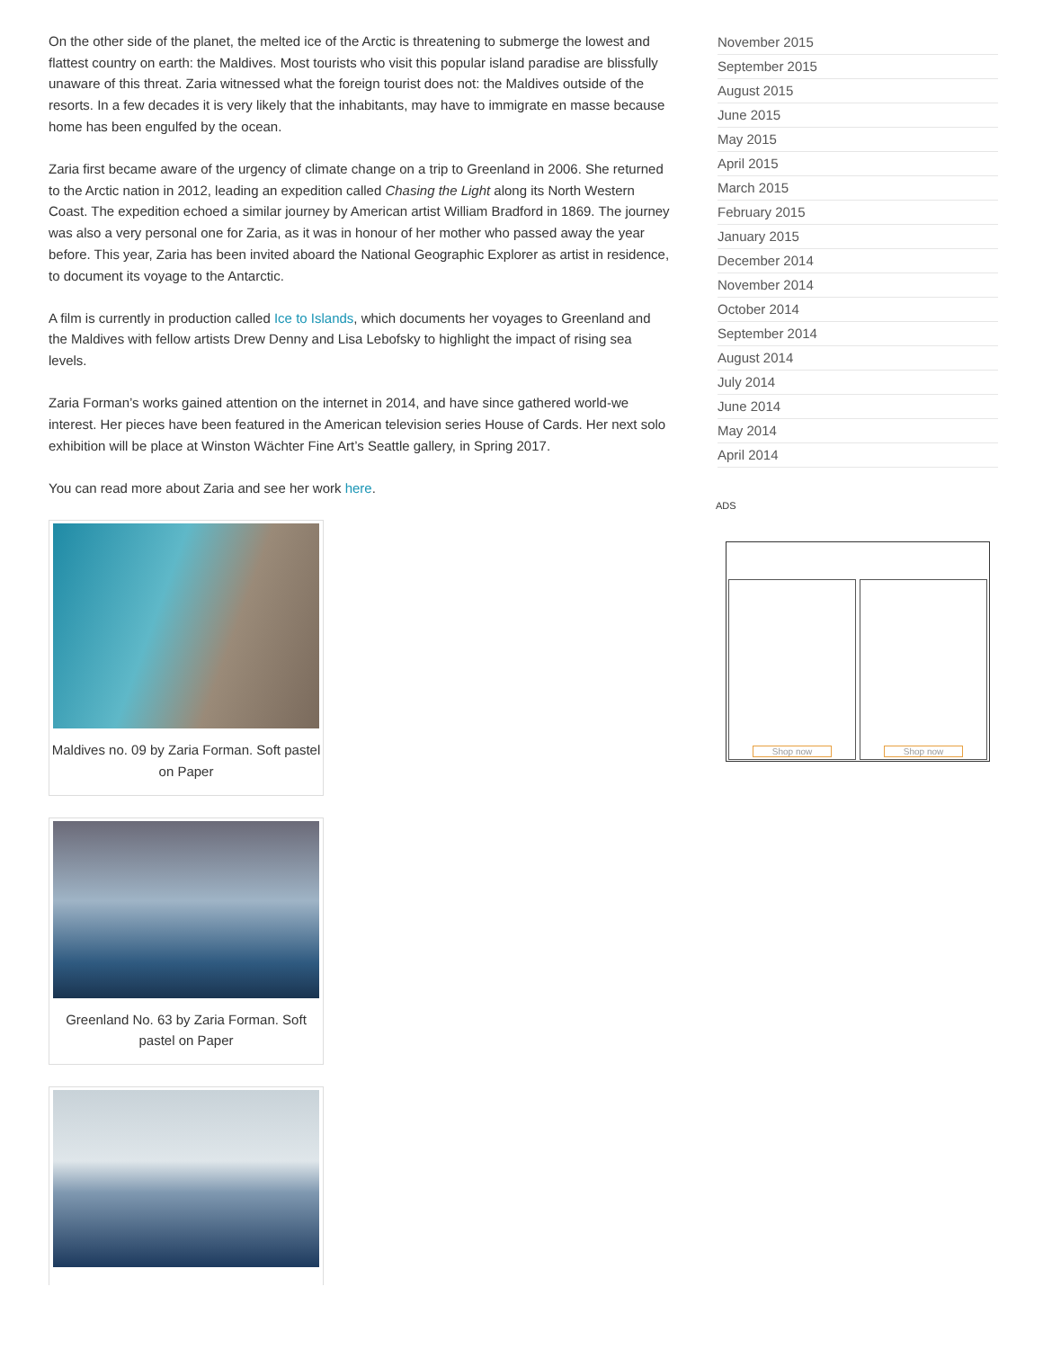On the other side of the planet, the melted ice of the Arctic is threatening to submerge the lowest and flattest country on earth: the Maldives. Most tourists who visit this popular island paradise are blissfully unaware of this threat. Zaria witnessed what the foreign tourist does not: the Maldives outside of the resorts. In a few decades it is very likely that the inhabitants, may have to immigrate en masse because home has been engulfed by the ocean.
Zaria first became aware of the urgency of climate change on a trip to Greenland in 2006. She returned to the Arctic nation in 2012, leading an expedition called Chasing the Light along its North Western Coast. The expedition echoed a similar journey by American artist William Bradford in 1869. The journey was also a very personal one for Zaria, as it was in honour of her mother who passed away the year before. This year, Zaria has been invited aboard the National Geographic Explorer as artist in residence, to document its voyage to the Antarctic.
A film is currently in production called Ice to Islands, which documents her voyages to Greenland and the Maldives with fellow artists Drew Denny and Lisa Lebofsky to highlight the impact of rising sea levels.
Zaria Forman’s works gained attention on the internet in 2014, and have since gathered world-we interest. Her pieces have been featured in the American television series House of Cards. Her next solo exhibition will be place at Winston Wächter Fine Art’s Seattle gallery, in Spring 2017.
You can read more about Zaria and see her work here.
Maldives no. 09 by Zaria Forman. Soft pastel on Paper
Greenland No. 63 by Zaria Forman. Soft pastel on Paper
November 2015
September 2015
August 2015
June 2015
May 2015
April 2015
March 2015
February 2015
January 2015
December 2014
November 2014
October 2014
September 2014
August 2014
July 2014
June 2014
May 2014
April 2014
ADS
Shop now Shop now